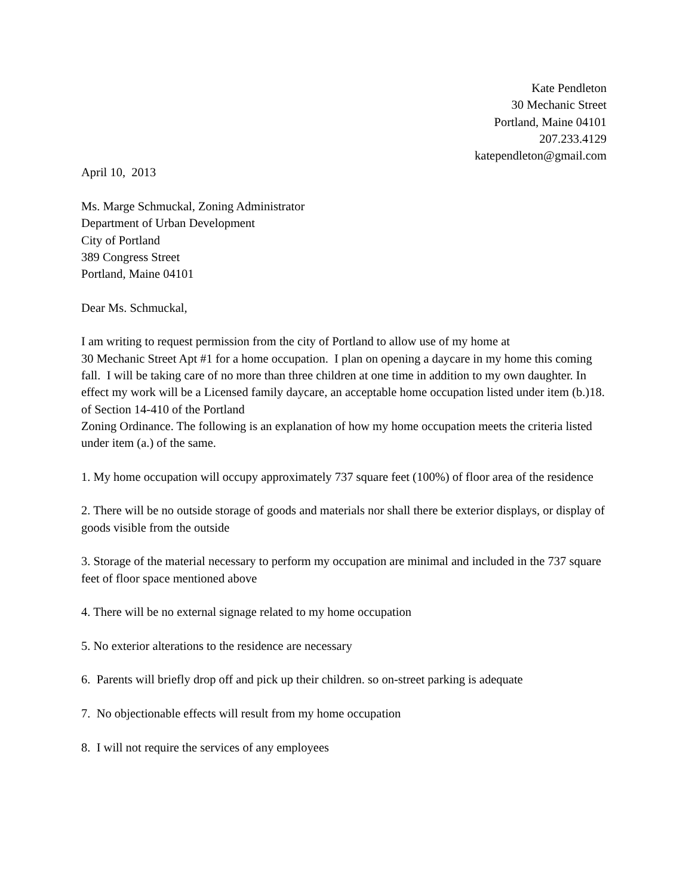Kate Pendleton
30 Mechanic Street
Portland, Maine 04101
207.233.4129
katependleton@gmail.com
April 10, 2013
Ms. Marge Schmuckal, Zoning Administrator
Department of Urban Development
City of Portland
389 Congress Street
Portland, Maine 04101
Dear Ms. Schmuckal,
I am writing to request permission from the city of Portland to allow use of my home at
30 Mechanic Street Apt #1 for a home occupation. I plan on opening a daycare in my home this coming fall. I will be taking care of no more than three children at one time in addition to my own daughter. In effect my work will be a Licensed family daycare, an acceptable home occupation listed under item (b.)18. of Section 14-410 of the Portland
Zoning Ordinance. The following is an explanation of how my home occupation meets the criteria listed under item (a.) of the same.
1. My home occupation will occupy approximately 737 square feet (100%) of floor area of the residence
2. There will be no outside storage of goods and materials nor shall there be exterior displays, or display of goods visible from the outside
3. Storage of the material necessary to perform my occupation are minimal and included in the 737 square feet of floor space mentioned above
4. There will be no external signage related to my home occupation
5. No exterior alterations to the residence are necessary
6. Parents will briefly drop off and pick up their children. so on-street parking is adequate
7. No objectionable effects will result from my home occupation
8. I will not require the services of any employees